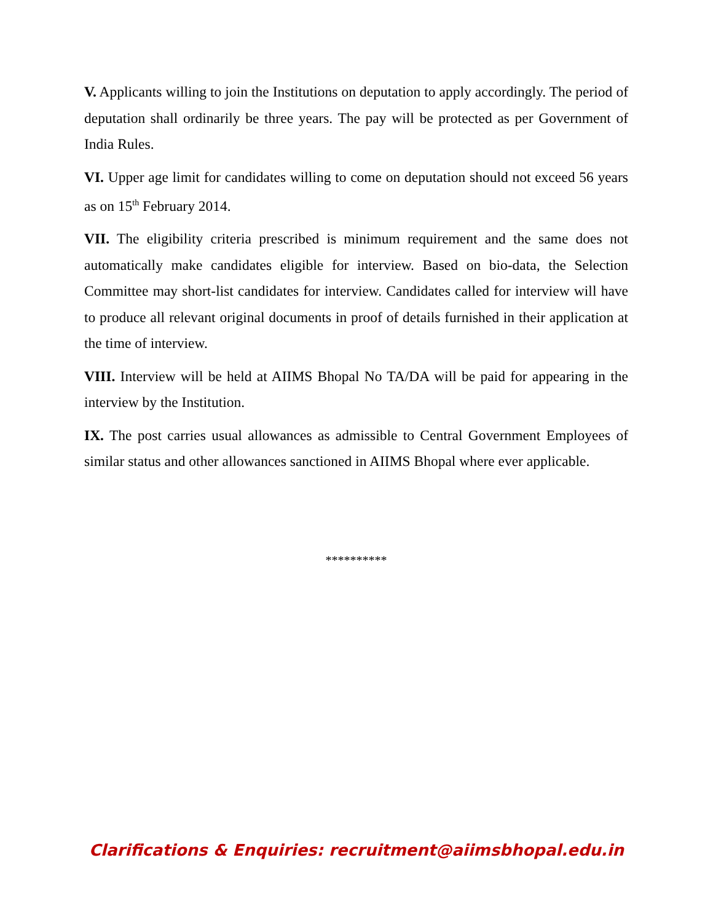V. Applicants willing to join the Institutions on deputation to apply accordingly. The period of deputation shall ordinarily be three years. The pay will be protected as per Government of India Rules.
VI. Upper age limit for candidates willing to come on deputation should not exceed 56 years as on 15<sup>th</sup> February 2014.
VII. The eligibility criteria prescribed is minimum requirement and the same does not automatically make candidates eligible for interview. Based on bio-data, the Selection Committee may short-list candidates for interview. Candidates called for interview will have to produce all relevant original documents in proof of details furnished in their application at the time of interview.
VIII. Interview will be held at AIIMS Bhopal No TA/DA will be paid for appearing in the interview by the Institution.
IX. The post carries usual allowances as admissible to Central Government Employees of similar status and other allowances sanctioned in AIIMS Bhopal where ever applicable.
**********
Clarifications & Enquiries: recruitment@aiimsbhopal.edu.in